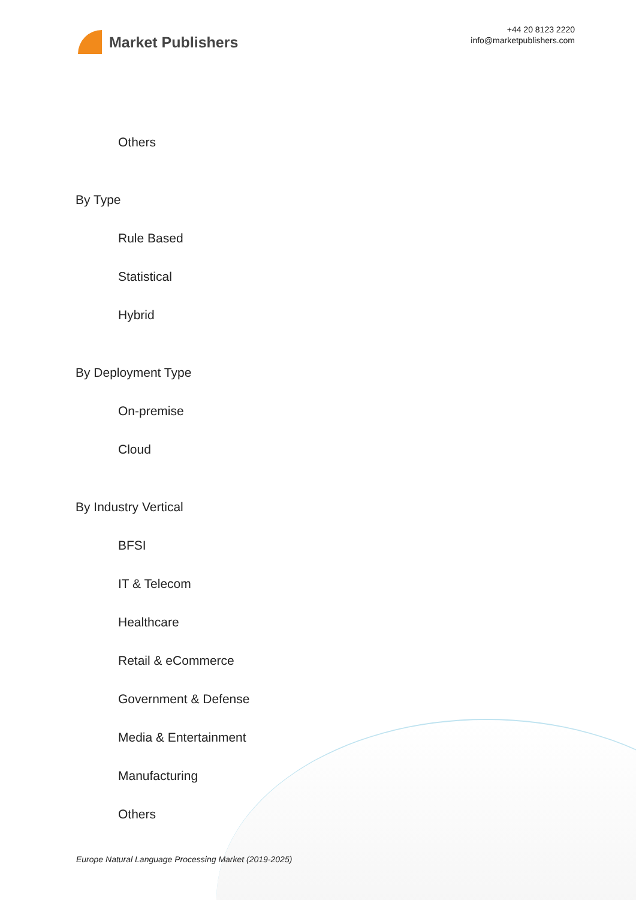Market Publishers
+44 20 8123 2220
info@marketpublishers.com
Others
By Type
Rule Based
Statistical
Hybrid
By Deployment Type
On-premise
Cloud
By Industry Vertical
BFSI
IT & Telecom
Healthcare
Retail & eCommerce
Government & Defense
Media & Entertainment
Manufacturing
Others
Europe Natural Language Processing Market (2019-2025)